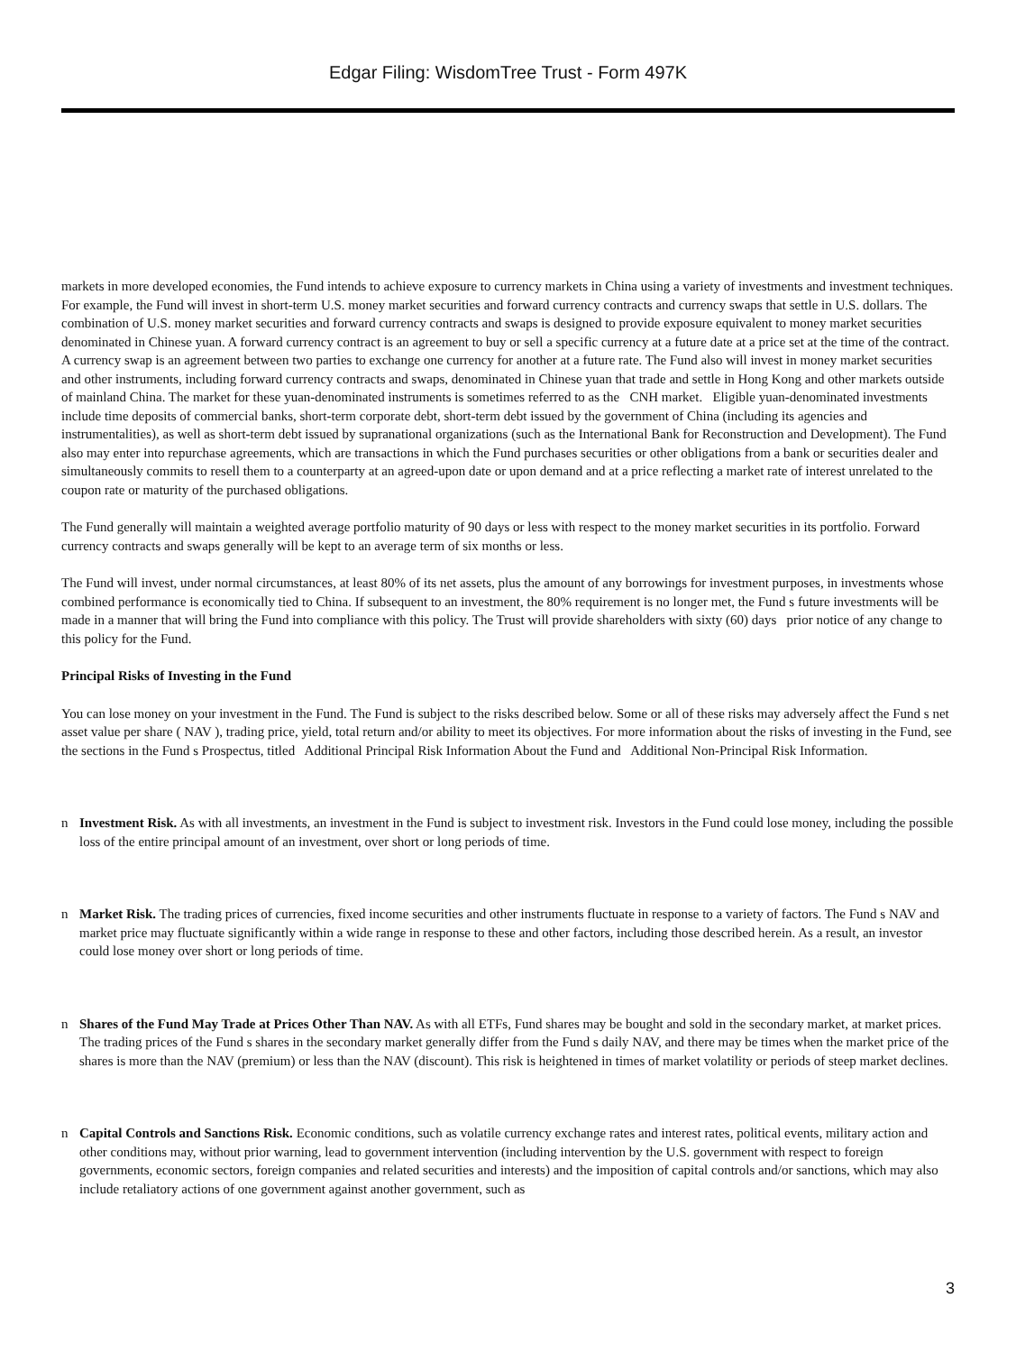Edgar Filing: WisdomTree Trust - Form 497K
markets in more developed economies, the Fund intends to achieve exposure to currency markets in China using a variety of investments and investment techniques. For example, the Fund will invest in short-term U.S. money market securities and forward currency contracts and currency swaps that settle in U.S. dollars. The combination of U.S. money market securities and forward currency contracts and swaps is designed to provide exposure equivalent to money market securities denominated in Chinese yuan. A forward currency contract is an agreement to buy or sell a specific currency at a future date at a price set at the time of the contract. A currency swap is an agreement between two parties to exchange one currency for another at a future rate. The Fund also will invest in money market securities and other instruments, including forward currency contracts and swaps, denominated in Chinese yuan that trade and settle in Hong Kong and other markets outside of mainland China. The market for these yuan-denominated instruments is sometimes referred to as the CNH market. Eligible yuan-denominated investments include time deposits of commercial banks, short-term corporate debt, short-term debt issued by the government of China (including its agencies and instrumentalities), as well as short-term debt issued by supranational organizations (such as the International Bank for Reconstruction and Development). The Fund also may enter into repurchase agreements, which are transactions in which the Fund purchases securities or other obligations from a bank or securities dealer and simultaneously commits to resell them to a counterparty at an agreed-upon date or upon demand and at a price reflecting a market rate of interest unrelated to the coupon rate or maturity of the purchased obligations.
The Fund generally will maintain a weighted average portfolio maturity of 90 days or less with respect to the money market securities in its portfolio. Forward currency contracts and swaps generally will be kept to an average term of six months or less.
The Fund will invest, under normal circumstances, at least 80% of its net assets, plus the amount of any borrowings for investment purposes, in investments whose combined performance is economically tied to China. If subsequent to an investment, the 80% requirement is no longer met, the Fund s future investments will be made in a manner that will bring the Fund into compliance with this policy. The Trust will provide shareholders with sixty (60) days prior notice of any change to this policy for the Fund.
Principal Risks of Investing in the Fund
You can lose money on your investment in the Fund. The Fund is subject to the risks described below. Some or all of these risks may adversely affect the Fund s net asset value per share ( NAV ), trading price, yield, total return and/or ability to meet its objectives. For more information about the risks of investing in the Fund, see the sections in the Fund s Prospectus, titled Additional Principal Risk Information About the Fund and Additional Non-Principal Risk Information.
n Investment Risk. As with all investments, an investment in the Fund is subject to investment risk. Investors in the Fund could lose money, including the possible loss of the entire principal amount of an investment, over short or long periods of time.
n Market Risk. The trading prices of currencies, fixed income securities and other instruments fluctuate in response to a variety of factors. The Fund s NAV and market price may fluctuate significantly within a wide range in response to these and other factors, including those described herein. As a result, an investor could lose money over short or long periods of time.
n Shares of the Fund May Trade at Prices Other Than NAV. As with all ETFs, Fund shares may be bought and sold in the secondary market, at market prices. The trading prices of the Fund s shares in the secondary market generally differ from the Fund s daily NAV, and there may be times when the market price of the shares is more than the NAV (premium) or less than the NAV (discount). This risk is heightened in times of market volatility or periods of steep market declines.
n Capital Controls and Sanctions Risk. Economic conditions, such as volatile currency exchange rates and interest rates, political events, military action and other conditions may, without prior warning, lead to government intervention (including intervention by the U.S. government with respect to foreign governments, economic sectors, foreign companies and related securities and interests) and the imposition of capital controls and/or sanctions, which may also include retaliatory actions of one government against another government, such as
3